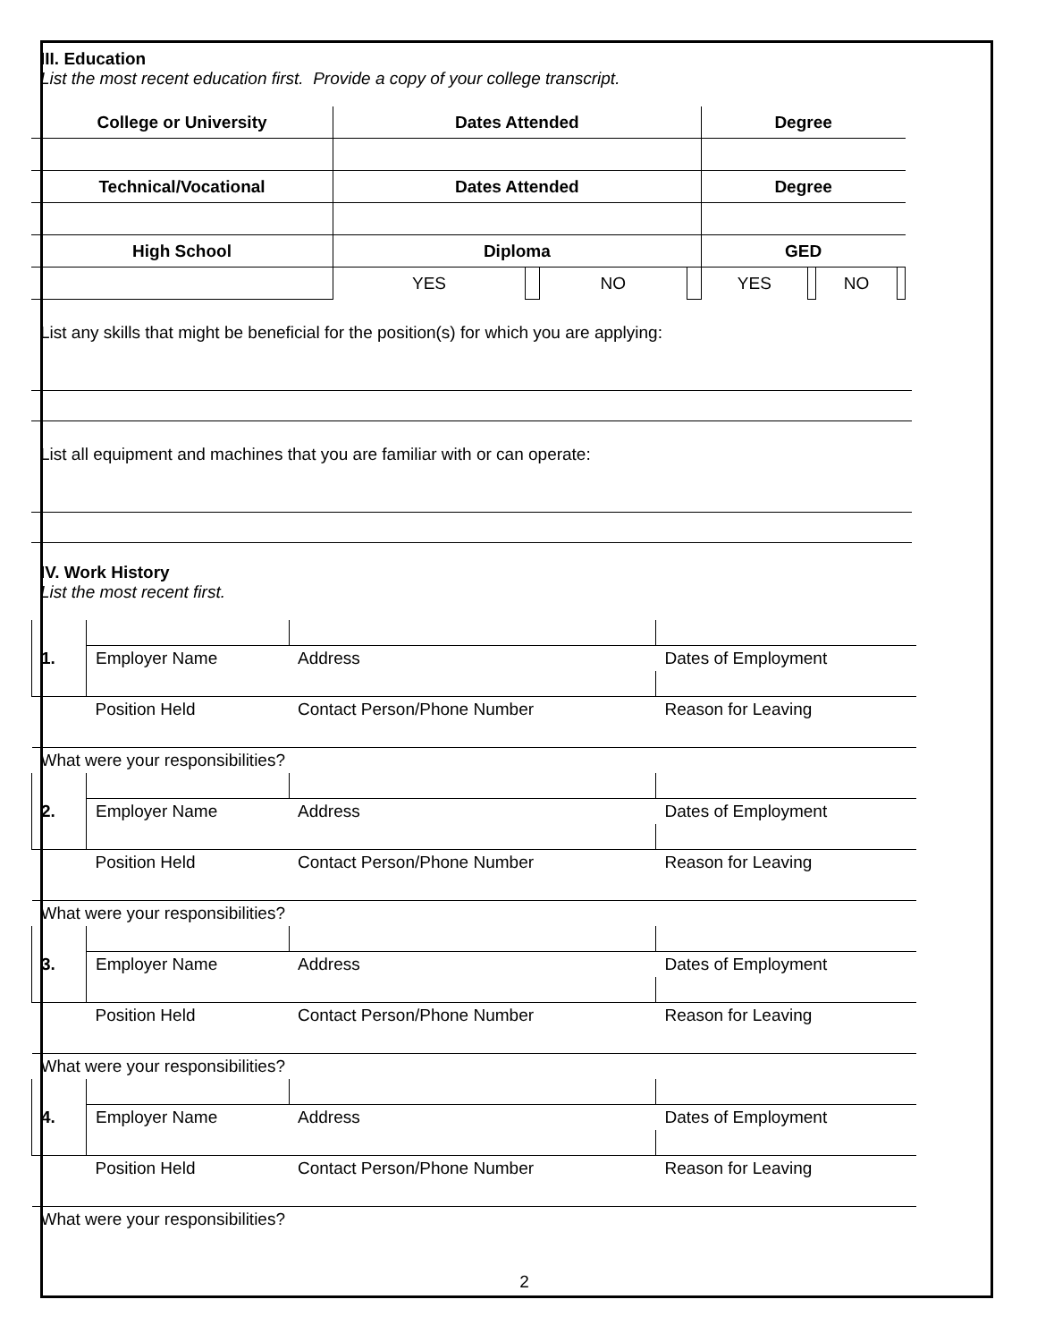III. Education
List the most recent education first. Provide a copy of your college transcript.
| College or University | Dates Attended | | | | Degree | | | |
| --- | --- | --- | --- | --- | --- | --- | --- | --- |
| Technical/Vocational | Dates Attended | | | | Degree | | | |
| High School | Diploma | | | | GED | | | |
| | YES | | NO | | YES | | NO | |
List any skills that might be beneficial for the position(s) for which you are applying:
List all equipment and machines that you are familiar with or can operate:
IV. Work History
List the most recent first.
| 1. | Employer Name | Address | Dates of Employment |
| | Position Held | Contact Person/Phone Number | Reason for Leaving |
| What were your responsibilities? | | | |
| 2. | Employer Name | Address | Dates of Employment |
| | Position Held | Contact Person/Phone Number | Reason for Leaving |
| What were your responsibilities? | | | |
| 3. | Employer Name | Address | Dates of Employment |
| | Position Held | Contact Person/Phone Number | Reason for Leaving |
| What were your responsibilities? | | | |
| 4. | Employer Name | Address | Dates of Employment |
| | Position Held | Contact Person/Phone Number | Reason for Leaving |
| What were your responsibilities? | | | |
2